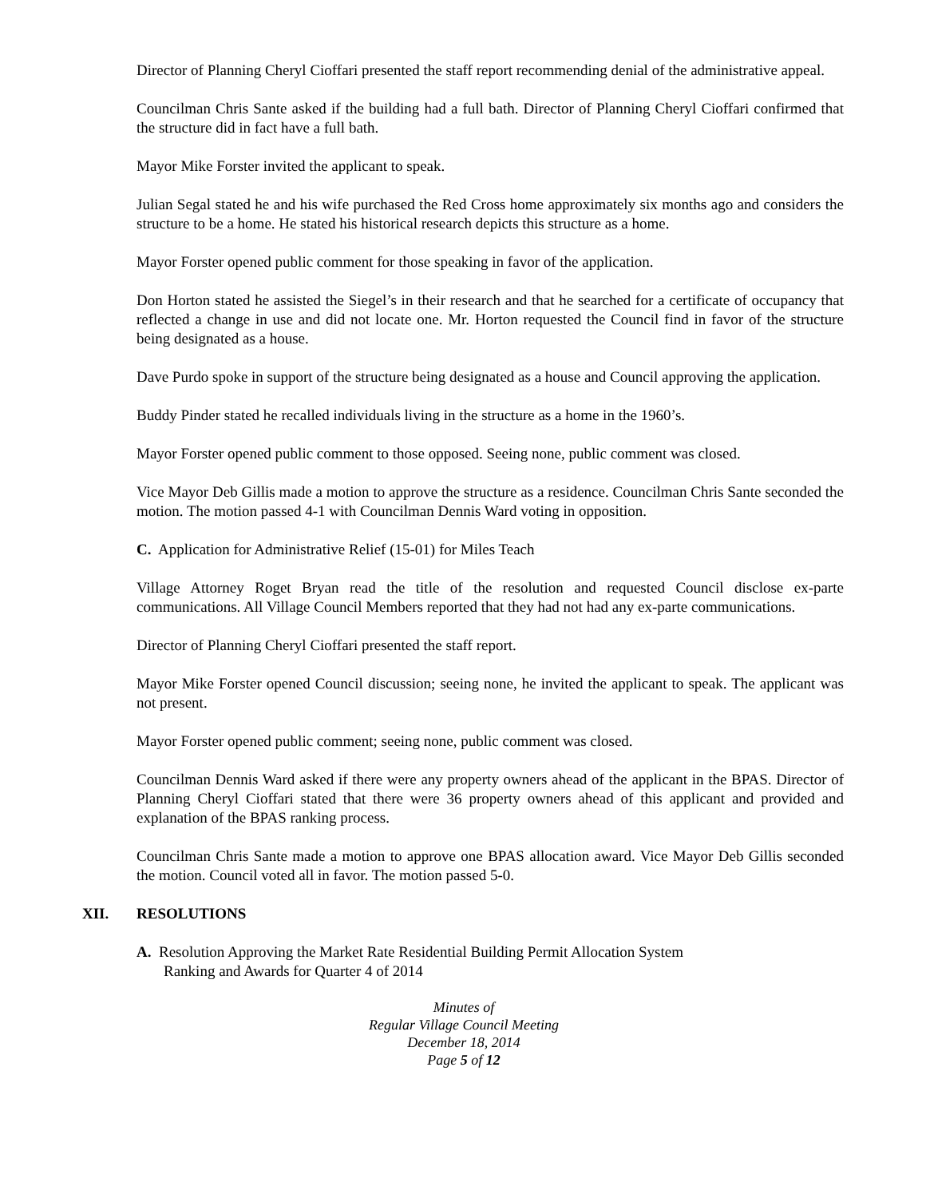Director of Planning Cheryl Cioffari presented the staff report recommending denial of the administrative appeal.
Councilman Chris Sante asked if the building had a full bath. Director of Planning Cheryl Cioffari confirmed that the structure did in fact have a full bath.
Mayor Mike Forster invited the applicant to speak.
Julian Segal stated he and his wife purchased the Red Cross home approximately six months ago and considers the structure to be a home. He stated his historical research depicts this structure as a home.
Mayor Forster opened public comment for those speaking in favor of the application.
Don Horton stated he assisted the Siegel’s in their research and that he searched for a certificate of occupancy that reflected a change in use and did not locate one. Mr. Horton requested the Council find in favor of the structure being designated as a house.
Dave Purdo spoke in support of the structure being designated as a house and Council approving the application.
Buddy Pinder stated he recalled individuals living in the structure as a home in the 1960’s.
Mayor Forster opened public comment to those opposed. Seeing none, public comment was closed.
Vice Mayor Deb Gillis made a motion to approve the structure as a residence. Councilman Chris Sante seconded the motion. The motion passed 4-1 with Councilman Dennis Ward voting in opposition.
C. Application for Administrative Relief (15-01) for Miles Teach
Village Attorney Roget Bryan read the title of the resolution and requested Council disclose ex-parte communications. All Village Council Members reported that they had not had any ex-parte communications.
Director of Planning Cheryl Cioffari presented the staff report.
Mayor Mike Forster opened Council discussion; seeing none, he invited the applicant to speak. The applicant was not present.
Mayor Forster opened public comment; seeing none, public comment was closed.
Councilman Dennis Ward asked if there were any property owners ahead of the applicant in the BPAS. Director of Planning Cheryl Cioffari stated that there were 36 property owners ahead of this applicant and provided and explanation of the BPAS ranking process.
Councilman Chris Sante made a motion to approve one BPAS allocation award. Vice Mayor Deb Gillis seconded the motion. Council voted all in favor. The motion passed 5-0.
XII. RESOLUTIONS
A. Resolution Approving the Market Rate Residential Building Permit Allocation System
Ranking and Awards for Quarter 4 of 2014
Minutes of
Regular Village Council Meeting
December 18, 2014
Page 5 of 12